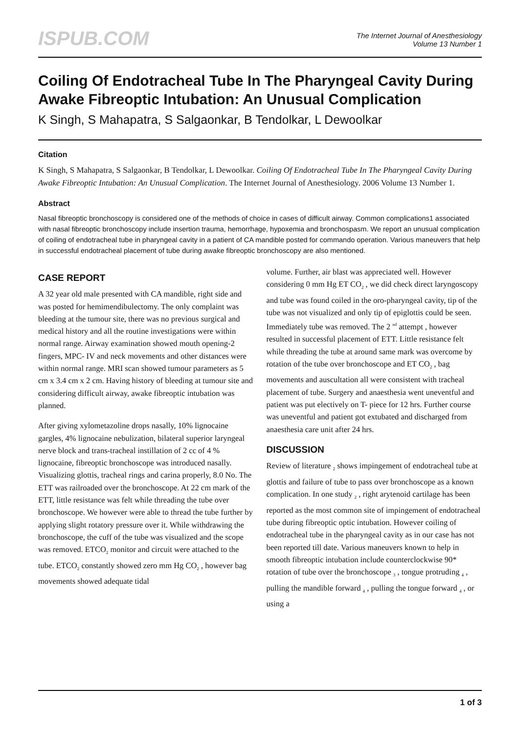ISPUB.COM
The Internet Journal of Anesthesiology
Volume 13 Number 1
Coiling Of Endotracheal Tube In The Pharyngeal Cavity During Awake Fibreoptic Intubation: An Unusual Complication
K Singh, S Mahapatra, S Salgaonkar, B Tendolkar, L Dewoolkar
Citation
K Singh, S Mahapatra, S Salgaonkar, B Tendolkar, L Dewoolkar. Coiling Of Endotracheal Tube In The Pharyngeal Cavity During Awake Fibreoptic Intubation: An Unusual Complication. The Internet Journal of Anesthesiology. 2006 Volume 13 Number 1.
Abstract
Nasal fibreoptic bronchoscopy is considered one of the methods of choice in cases of difficult airway. Common complications1 associated with nasal fibreoptic bronchoscopy include insertion trauma, hemorrhage, hypoxemia and bronchospasm. We report an unusual complication of coiling of endotracheal tube in pharyngeal cavity in a patient of CA mandible posted for commando operation. Various maneuvers that help in successful endotracheal placement of tube during awake fibreoptic bronchoscopy are also mentioned.
CASE REPORT
A 32 year old male presented with CA mandible, right side and was posted for hemimendibulectomy. The only complaint was bleeding at the tumour site, there was no previous surgical and medical history and all the routine investigations were within normal range. Airway examination showed mouth opening-2 fingers, MPC- IV and neck movements and other distances were within normal range. MRI scan showed tumour parameters as 5 cm x 3.4 cm x 2 cm. Having history of bleeding at tumour site and considering difficult airway, awake fibreoptic intubation was planned.
After giving xylometazoline drops nasally, 10% lignocaine gargles, 4% lignocaine nebulization, bilateral superior laryngeal nerve block and trans-tracheal instillation of 2 cc of 4 % lignocaine, fibreoptic bronchoscope was introduced nasally. Visualizing glottis, tracheal rings and carina properly, 8.0 No. The ETT was railroaded over the bronchoscope. At 22 cm mark of the ETT, little resistance was felt while threading the tube over bronchoscope. We however were able to thread the tube further by applying slight rotatory pressure over it. While withdrawing the bronchoscope, the cuff of the tube was visualized and the scope was removed. ETCO<sub>2</sub> monitor and circuit were attached to the tube. ETCO<sub>2</sub> constantly showed zero mm Hg CO<sub>2</sub> , however bag movements showed adequate tidal
volume. Further, air blast was appreciated well. However considering 0 mm Hg ET CO<sub>2</sub> , we did check direct laryngoscopy and tube was found coiled in the oro-pharyngeal cavity, tip of the tube was not visualized and only tip of epiglottis could be seen. Immediately tube was removed. The 2 <sup>nd</sup> attempt , however resulted in successful placement of ETT. Little resistance felt while threading the tube at around same mark was overcome by rotation of the tube over bronchoscope and ET CO<sub>2</sub> , bag movements and auscultation all were consistent with tracheal placement of tube. Surgery and anaesthesia went uneventful and patient was put electively on T- piece for 12 hrs. Further course was uneventful and patient got extubated and discharged from anaesthesia care unit after 24 hrs.
DISCUSSION
Review of literature <sub>2</sub> shows impingement of endotracheal tube at glottis and failure of tube to pass over bronchoscope as a known complication. In one study <sub>2</sub> , right arytenoid cartilage has been reported as the most common site of impingement of endotracheal tube during fibreoptic optic intubation. However coiling of endotracheal tube in the pharyngeal cavity as in our case has not been reported till date. Various maneuvers known to help in smooth fibreoptic intubation include counterclockwise 90* rotation of tube over the bronchoscope <sub>3</sub> , tongue protruding <sub>4</sub> , pulling the mandible forward <sub>4</sub> , pulling the tongue forward <sub>4</sub> , or using a
1 of 3